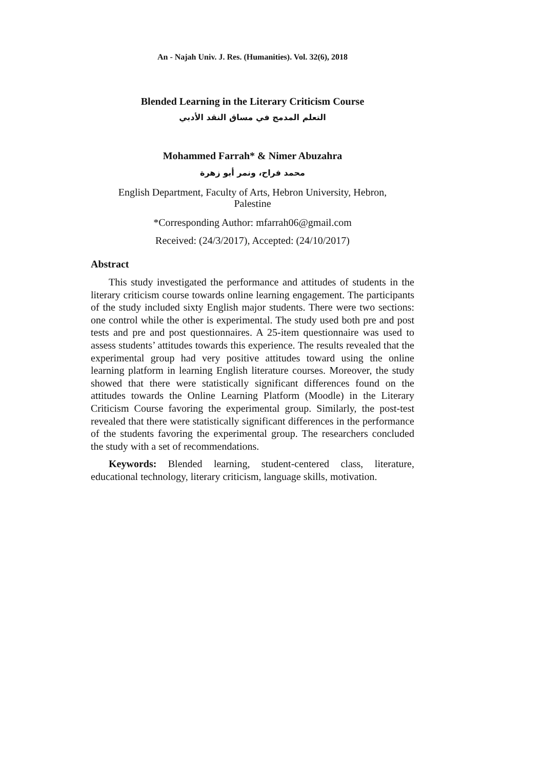An - Najah Univ. J. Res. (Humanities). Vol. 32(6), 2018
Blended Learning in the Literary Criticism Course
التعلم المدمج في مساق النقد الأدبي
Mohammed Farrah* & Nimer Abuzahra
محمد فراح، ونمر أبو زهرة
English Department, Faculty of Arts, Hebron University, Hebron,
Palestine
*Corresponding Author: mfarrah06@gmail.com
Received: (24/3/2017), Accepted: (24/10/2017)
Abstract
This study investigated the performance and attitudes of students in the literary criticism course towards online learning engagement. The participants of the study included sixty English major students. There were two sections: one control while the other is experimental. The study used both pre and post tests and pre and post questionnaires. A 25-item questionnaire was used to assess students’ attitudes towards this experience. The results revealed that the experimental group had very positive attitudes toward using the online learning platform in learning English literature courses. Moreover, the study showed that there were statistically significant differences found on the attitudes towards the Online Learning Platform (Moodle) in the Literary Criticism Course favoring the experimental group. Similarly, the post-test revealed that there were statistically significant differences in the performance of the students favoring the experimental group. The researchers concluded the study with a set of recommendations.
Keywords: Blended learning, student-centered class, literature, educational technology, literary criticism, language skills, motivation.